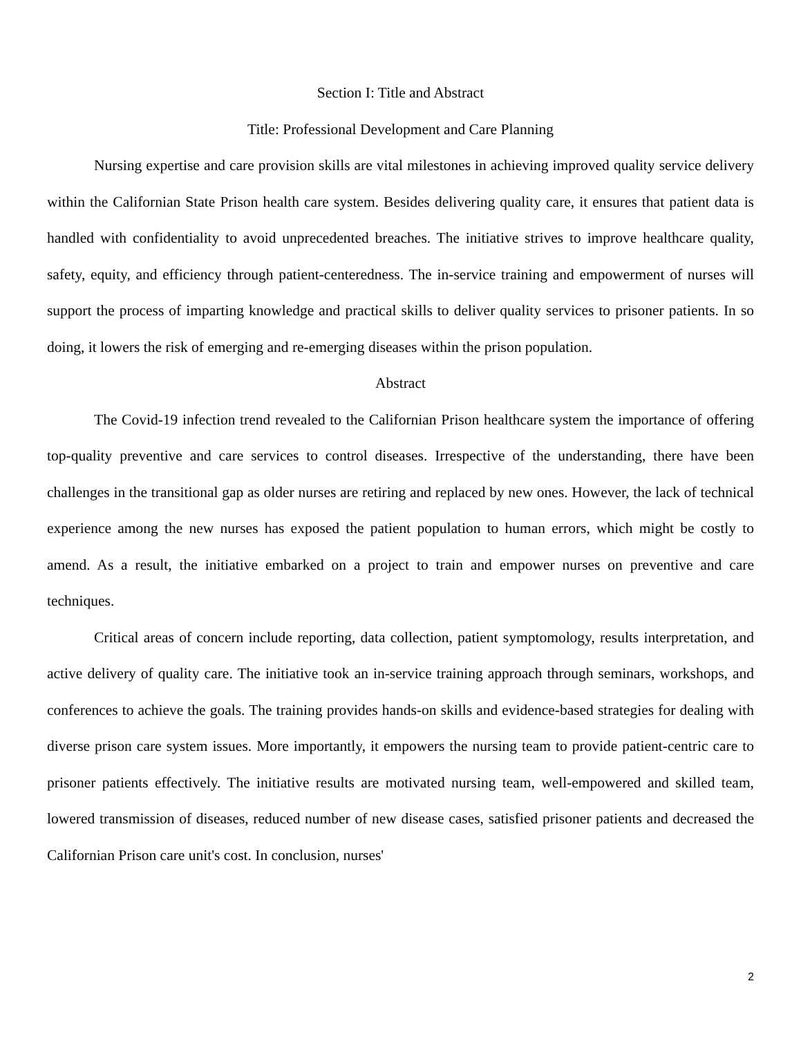Section I: Title and Abstract
Title: Professional Development and Care Planning
Nursing expertise and care provision skills are vital milestones in achieving improved quality service delivery within the Californian State Prison health care system. Besides delivering quality care, it ensures that patient data is handled with confidentiality to avoid unprecedented breaches. The initiative strives to improve healthcare quality, safety, equity, and efficiency through patient-centeredness. The in-service training and empowerment of nurses will support the process of imparting knowledge and practical skills to deliver quality services to prisoner patients. In so doing, it lowers the risk of emerging and re-emerging diseases within the prison population.
Abstract
The Covid-19 infection trend revealed to the Californian Prison healthcare system the importance of offering top-quality preventive and care services to control diseases. Irrespective of the understanding, there have been challenges in the transitional gap as older nurses are retiring and replaced by new ones. However, the lack of technical experience among the new nurses has exposed the patient population to human errors, which might be costly to amend. As a result, the initiative embarked on a project to train and empower nurses on preventive and care techniques.
Critical areas of concern include reporting, data collection, patient symptomology, results interpretation, and active delivery of quality care. The initiative took an in-service training approach through seminars, workshops, and conferences to achieve the goals. The training provides hands-on skills and evidence-based strategies for dealing with diverse prison care system issues. More importantly, it empowers the nursing team to provide patient-centric care to prisoner patients effectively. The initiative results are motivated nursing team, well-empowered and skilled team, lowered transmission of diseases, reduced number of new disease cases, satisfied prisoner patients and decreased the Californian Prison care unit's cost. In conclusion, nurses'
2